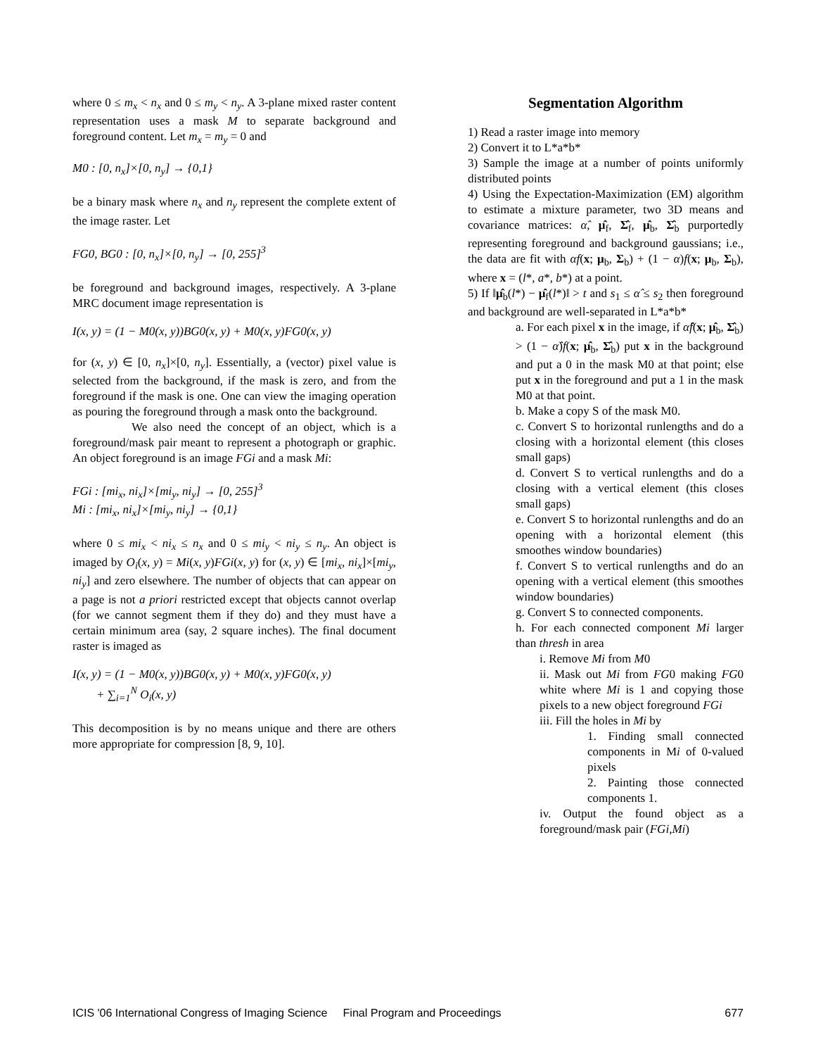where 0 ≤ m<sub>x</sub> < n<sub>x</sub> and 0 ≤ m<sub>y</sub> < n<sub>y</sub>. A 3-plane mixed raster content representation uses a mask M to separate background and foreground content. Let m<sub>x</sub> = m<sub>y</sub> = 0 and
M0 : [0, n<sub>x</sub>]×[0, n<sub>y</sub>] → {0,1}
be a binary mask where n<sub>x</sub> and n<sub>y</sub> represent the complete extent of the image raster. Let
FG0, BG0 : [0, n<sub>x</sub>]×[0, n<sub>y</sub>] → [0, 255]<sup>3</sup>
be foreground and background images, respectively. A 3-plane MRC document image representation is
I(x, y) = (1 − M0(x, y))BG0(x, y) + M0(x, y)FG0(x, y)
for (x, y) ∈ [0, n<sub>x</sub>]×[0, n<sub>y</sub>]. Essentially, a (vector) pixel value is selected from the background, if the mask is zero, and from the foreground if the mask is one. One can view the imaging operation as pouring the foreground through a mask onto the background.
We also need the concept of an object, which is a foreground/mask pair meant to represent a photograph or graphic. An object foreground is an image FGi and a mask Mi:
FGi : [mi<sub>x</sub>, ni<sub>x</sub>]×[mi<sub>y</sub>, ni<sub>y</sub>] → [0, 255]<sup>3</sup>
Mi : [mi<sub>x</sub>, ni<sub>x</sub>]×[mi<sub>y</sub>, ni<sub>y</sub>] → {0,1}
where 0 ≤ mi<sub>x</sub> < ni<sub>x</sub> ≤ n<sub>x</sub> and 0 ≤ mi<sub>y</sub> < ni<sub>y</sub> ≤ n<sub>y</sub>. An object is imaged by O<sub>i</sub>(x, y) = Mi(x, y)FGi(x, y) for (x, y) ∈ [mi<sub>x</sub>, ni<sub>x</sub>]×[mi<sub>y</sub>, ni<sub>y</sub>] and zero elsewhere. The number of objects that can appear on a page is not a priori restricted except that objects cannot overlap (for we cannot segment them if they do) and they must have a certain minimum area (say, 2 square inches). The final document raster is imaged as
I(x, y) = (1 − M0(x, y))BG0(x, y) + M0(x, y)FG0(x, y)
+ ∑<sub>i=1</sub><sup>N</sup> O<sub>i</sub>(x, y)
This decomposition is by no means unique and there are others more appropriate for compression [8, 9, 10].
Segmentation Algorithm
1) Read a raster image into memory
2) Convert it to L*a*b*
3) Sample the image at a number of points uniformly distributed points
4) Using the Expectation-Maximization (EM) algorithm to estimate a mixture parameter, two 3D means and covariance matrices: α̂, μ̂<sub>f</sub>, Σ̂<sub>f</sub>, μ̂<sub>b</sub>, Σ̂<sub>b</sub> purportedly representing foreground and background gaussians; i.e., the data are fit with αf(x; μ<sub>b</sub>, Σ<sub>b</sub>) + (1 − α)f(x; μ<sub>b</sub>, Σ<sub>b</sub>), where x = (l*, a*, b*) at a point.
5) If ‖μ̂<sub>b</sub>(l*) − μ̂<sub>f</sub>(l*)‖ > t and s<sub>1</sub> ≤ α̂ ≤ s<sub>2</sub> then foreground and background are well-separated in L*a*b*
a. For each pixel x in the image, if α̂f(x; μ̂<sub>b</sub>, Σ̂<sub>b</sub>) > (1 − α̂)f(x; μ̂<sub>b</sub>, Σ̂<sub>b</sub>) put x in the background and put a 0 in the mask M0 at that point; else put x in the foreground and put a 1 in the mask M0 at that point.
b. Make a copy S of the mask M0.
c. Convert S to horizontal runlengths and do a closing with a horizontal element (this closes small gaps)
d. Convert S to vertical runlengths and do a closing with a vertical element (this closes small gaps)
e. Convert S to horizontal runlengths and do an opening with a horizontal element (this smoothes window boundaries)
f. Convert S to vertical runlengths and do an opening with a vertical element (this smoothes window boundaries)
g. Convert S to connected components.
h. For each connected component Mi larger than thresh in area
i. Remove Mi from M0
ii. Mask out Mi from FG0 making FG0 white where Mi is 1 and copying those pixels to a new object foreground FGi
iii. Fill the holes in Mi by
1. Finding small connected components in Mi of 0-valued pixels
2. Painting those connected components 1.
iv. Output the found object as a foreground/mask pair (FGi,Mi)
ICIS '06 International Congress of Imaging Science Final Program and Proceedings 677